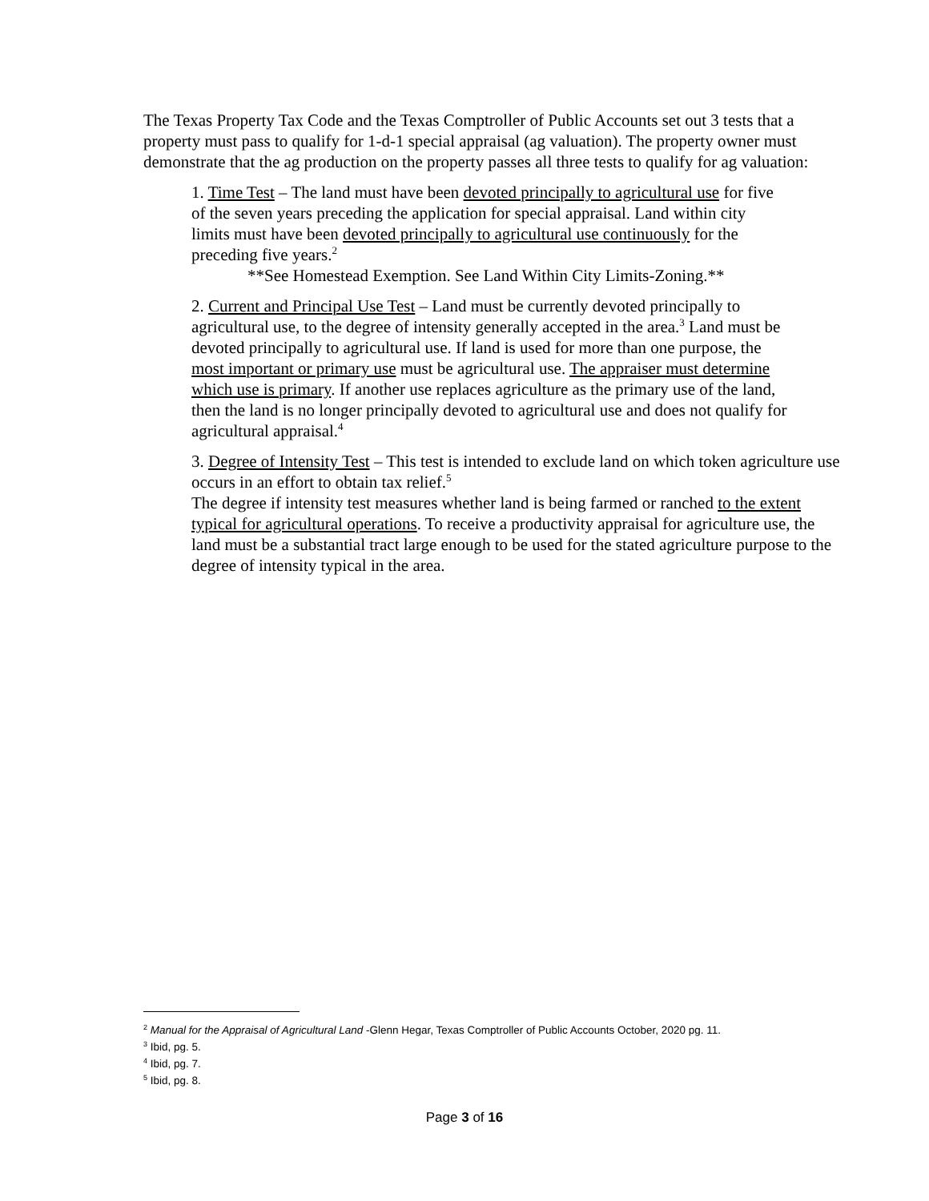The Texas Property Tax Code and the Texas Comptroller of Public Accounts set out 3 tests that a property must pass to qualify for 1-d-1 special appraisal (ag valuation). The property owner must demonstrate that the ag production on the property passes all three tests to qualify for ag valuation:
1. Time Test – The land must have been devoted principally to agricultural use for five of the seven years preceding the application for special appraisal. Land within city limits must have been devoted principally to agricultural use continuously for the preceding five years.<sup>2</sup>
**See Homestead Exemption. See Land Within City Limits-Zoning.**
2. Current and Principal Use Test – Land must be currently devoted principally to agricultural use, to the degree of intensity generally accepted in the area.<sup>3</sup> Land must be devoted principally to agricultural use. If land is used for more than one purpose, the most important or primary use must be agricultural use. The appraiser must determine which use is primary. If another use replaces agriculture as the primary use of the land, then the land is no longer principally devoted to agricultural use and does not qualify for agricultural appraisal.<sup>4</sup>
3. Degree of Intensity Test – This test is intended to exclude land on which token agriculture use occurs in an effort to obtain tax relief.<sup>5</sup>
The degree if intensity test measures whether land is being farmed or ranched to the extent typical for agricultural operations. To receive a productivity appraisal for agriculture use, the land must be a substantial tract large enough to be used for the stated agriculture purpose to the degree of intensity typical in the area.
<sup>2</sup> Manual for the Appraisal of Agricultural Land -Glenn Hegar, Texas Comptroller of Public Accounts October, 2020 pg. 11.
<sup>3</sup> Ibid, pg. 5.
<sup>4</sup> Ibid, pg. 7.
<sup>5</sup> Ibid, pg. 8.
Page 3 of 16